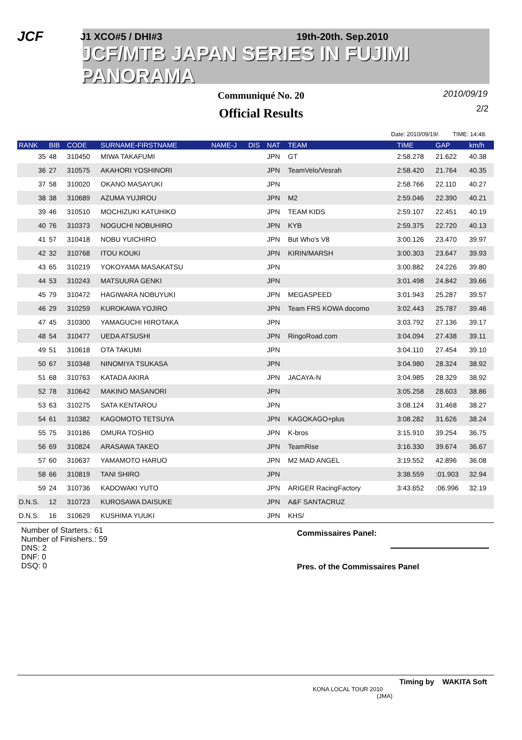JCF
J1 XCO#5 / DHI#3 19th-20th. Sep.2010
JCF/MTB JAPAN SERIES IN FUJIMI PANORAMA
Communiqué No. 20
Official Results
2010/09/19
2/2
Date: 2010/09/19/. TIME: 14:48.
| RANK | BIB | CODE | SURNAME-FIRSTNAME | NAME-J | DIS | NAT | TEAM | TIME | GAP | km/h |
| --- | --- | --- | --- | --- | --- | --- | --- | --- | --- | --- |
| 35 | 48 | 310450 | MIWA TAKAFUMI | | | JPN | GT | 2:58.278 | 21.622 | 40.38 |
| 36 | 27 | 310575 | AKAHORI YOSHINORI | | | JPN | TeamVelo/Vesrah | 2:58.420 | 21.764 | 40.35 |
| 37 | 58 | 310020 | OKANO MASAYUKI | | | JPN | | 2:58.766 | 22.110 | 40.27 |
| 38 | 38 | 310689 | AZUMA YUJIROU | | | JPN | M2 | 2:59.046 | 22.390 | 40.21 |
| 39 | 46 | 310510 | MOCHIZUKI KATUHIKO | | | JPN | TEAM KIDS | 2:59.107 | 22.451 | 40.19 |
| 40 | 76 | 310373 | NOGUCHI NOBUHIRO | | | JPN | KYB | 2:59.375 | 22.720 | 40.13 |
| 41 | 57 | 310418 | NOBU YUICHIRO | | | JPN | But Who's V8 | 3:00.126 | 23.470 | 39.97 |
| 42 | 32 | 310768 | ITOU KOUKI | | | JPN | KIRIN/MARSH | 3:00.303 | 23.647 | 39.93 |
| 43 | 65 | 310219 | YOKOYAMA MASAKATSU | | | JPN | | 3:00.882 | 24.226 | 39.80 |
| 44 | 53 | 310243 | MATSUURA GENKI | | | JPN | | 3:01.498 | 24.842 | 39.66 |
| 45 | 79 | 310472 | HAGIWARA NOBUYUKI | | | JPN | MEGASPEED | 3:01.943 | 25.287 | 39.57 |
| 46 | 29 | 310259 | KUROKAWA YOJIRO | | | JPN | Team FRS KOWA docomo | 3:02.443 | 25.787 | 39.46 |
| 47 | 45 | 310300 | YAMAGUCHI HIROTAKA | | | JPN | | 3:03.792 | 27.136 | 39.17 |
| 48 | 54 | 310477 | UEDA ATSUSHI | | | JPN | RingoRoad.com | 3:04.094 | 27.438 | 39.11 |
| 49 | 51 | 310618 | OTA TAKUMI | | | JPN | | 3:04.110 | 27.454 | 39.10 |
| 50 | 67 | 310348 | NINOMIYA TSUKASA | | | JPN | | 3:04.980 | 28.324 | 38.92 |
| 51 | 68 | 310763 | KATADA AKIRA | | | JPN | JACAYA-N | 3:04.985 | 28.329 | 38.92 |
| 52 | 78 | 310642 | MAKINO MASANORI | | | JPN | | 3:05.258 | 28.603 | 38.86 |
| 53 | 63 | 310275 | SATA KENTAROU | | | JPN | | 3:08.124 | 31.468 | 38.27 |
| 54 | 61 | 310382 | KAGOMOTO TETSUYA | | | JPN | KAGOKAGO+plus | 3:08.282 | 31.626 | 38.24 |
| 55 | 75 | 310186 | OMURA TOSHIO | | | JPN | K-bros | 3:15.910 | 39.254 | 36.75 |
| 56 | 69 | 310824 | ARASAWA TAKEO | | | JPN | TeamRise | 3:16.330 | 39.674 | 36.67 |
| 57 | 60 | 310637 | YAMAMOTO HARUO | | | JPN | M2 MAD ANGEL | 3:19.552 | 42.896 | 36.08 |
| 58 | 66 | 310819 | TANI SHIRO | | | JPN | | 3:38.559 | :01.903 | 32.94 |
| 59 | 24 | 310736 | KADOWAKI YUTO | | | JPN | ARIGER RacingFactory | 3:43.652 | :06.996 | 32.19 |
| D.N.S. | 12 | 310723 | KUROSAWA DAISUKE | | | JPN | A&F SANTACRUZ | | | |
| D.N.S. | 16 | 310629 | KUSHIMA YUUKI | | | JPN | KHS/ | | | |
Number of Starters.: 61
Number of Finishers.: 59
DNS: 2
DNF: 0
DSQ: 0
Commissaires Panel:
Pres. of the Commissaires Panel
Timing by WAKITA Soft
KONA LOCAL TOUR 2010
(JMA)